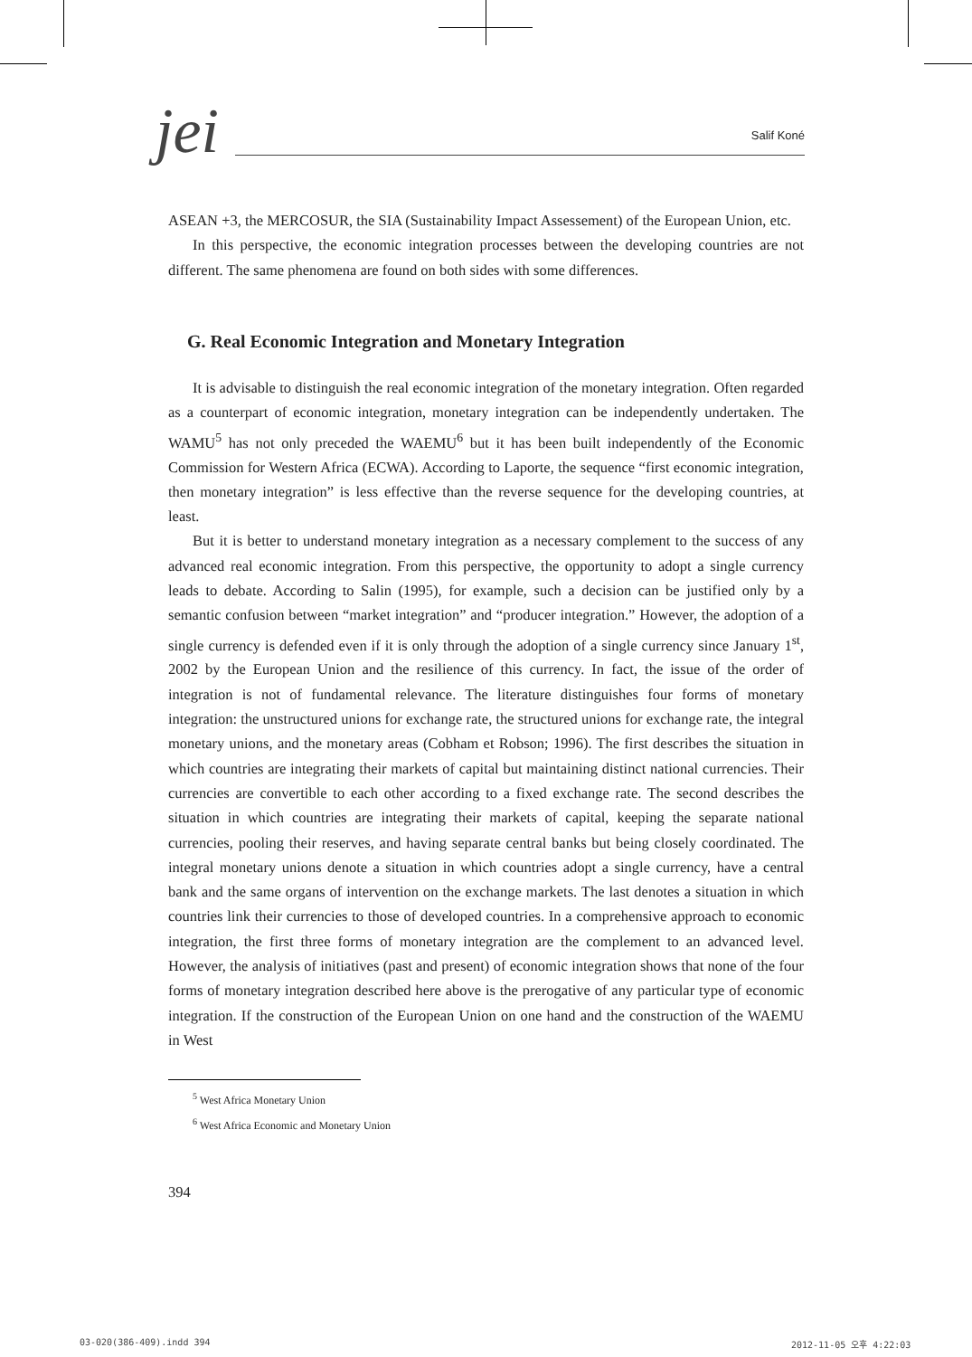jei Salif Koné
ASEAN +3, the MERCOSUR, the SIA (Sustainability Impact Assessement) of the European Union, etc.
In this perspective, the economic integration processes between the developing countries are not different. The same phenomena are found on both sides with some differences.
G. Real Economic Integration and Monetary Integration
It is advisable to distinguish the real economic integration of the monetary integration. Often regarded as a counterpart of economic integration, monetary integration can be independently undertaken. The WAMU<sup>5</sup> has not only preceded the WAEMU<sup>6</sup> but it has been built independently of the Economic Commission for Western Africa (ECWA). According to Laporte, the sequence “first economic integration, then monetary integration” is less effective than the reverse sequence for the developing countries, at least.
But it is better to understand monetary integration as a necessary complement to the success of any advanced real economic integration. From this perspective, the opportunity to adopt a single currency leads to debate. According to Salin (1995), for example, such a decision can be justified only by a semantic confusion between “market integration” and “producer integration.” However, the adoption of a single currency is defended even if it is only through the adoption of a single currency since January 1<sup>st</sup>, 2002 by the European Union and the resilience of this currency. In fact, the issue of the order of integration is not of fundamental relevance. The literature distinguishes four forms of monetary integration: the unstructured unions for exchange rate, the structured unions for exchange rate, the integral monetary unions, and the monetary areas (Cobham et Robson; 1996). The first describes the situation in which countries are integrating their markets of capital but maintaining distinct national currencies. Their currencies are convertible to each other according to a fixed exchange rate. The second describes the situation in which countries are integrating their markets of capital, keeping the separate national currencies, pooling their reserves, and having separate central banks but being closely coordinated. The integral monetary unions denote a situation in which countries adopt a single currency, have a central bank and the same organs of intervention on the exchange markets. The last denotes a situation in which countries link their currencies to those of developed countries. In a comprehensive approach to economic integration, the first three forms of monetary integration are the complement to an advanced level. However, the analysis of initiatives (past and present) of economic integration shows that none of the four forms of monetary integration described here above is the prerogative of any particular type of economic integration. If the construction of the European Union on one hand and the construction of the WAEMU in West
<sup>5</sup> West Africa Monetary Union
<sup>6</sup> West Africa Economic and Monetary Union
394
03-020(386-409).indd 394 2012-11-05 오후 4:22:03